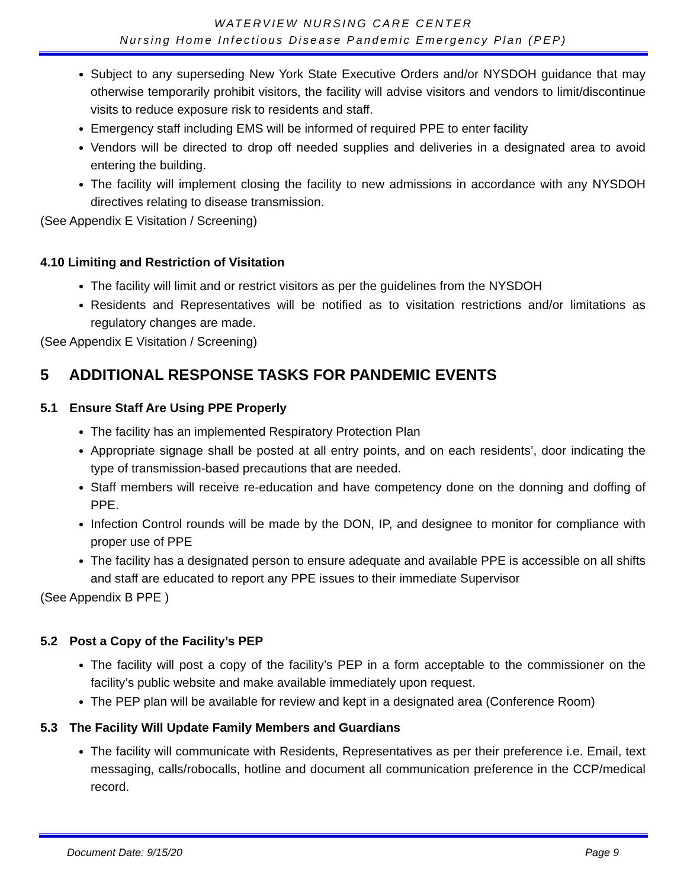WATERVIEW NURSING CARE CENTER
Nursing Home Infectious Disease Pandemic Emergency Plan (PEP)
Subject to any superseding New York State Executive Orders and/or NYSDOH guidance that may otherwise temporarily prohibit visitors, the facility will advise visitors and vendors to limit/discontinue visits to reduce exposure risk to residents and staff.
Emergency staff including EMS will be informed of required PPE to enter facility
Vendors will be directed to drop off needed supplies and deliveries in a designated area to avoid entering the building.
The facility will implement closing the facility to new admissions in accordance with any NYSDOH directives relating to disease transmission.
(See Appendix E Visitation / Screening)
4.10 Limiting and Restriction of Visitation
The facility will limit and or restrict visitors as per the guidelines from the NYSDOH
Residents and Representatives will be notified as to visitation restrictions and/or limitations as regulatory changes are made.
(See Appendix E Visitation / Screening)
5 ADDITIONAL RESPONSE TASKS FOR PANDEMIC EVENTS
5.1 Ensure Staff Are Using PPE Properly
The facility has an implemented Respiratory Protection Plan
Appropriate signage shall be posted at all entry points, and on each residents’, door indicating the type of transmission-based precautions that are needed.
Staff members will receive re-education and have competency done on the donning and doffing of PPE.
Infection Control rounds will be made by the DON, IP, and designee to monitor for compliance with proper use of PPE
The facility has a designated person to ensure adequate and available PPE is accessible on all shifts and staff are educated to report any PPE issues to their immediate Supervisor
(See Appendix B PPE )
5.2 Post a Copy of the Facility’s PEP
The facility will post a copy of the facility’s PEP in a form acceptable to the commissioner on the facility’s public website and make available immediately upon request.
The PEP plan will be available for review and kept in a designated area (Conference Room)
5.3 The Facility Will Update Family Members and Guardians
The facility will communicate with Residents, Representatives as per their preference i.e. Email, text messaging, calls/robocalls, hotline and document all communication preference in the CCP/medical record.
Document Date: 9/15/20 Page 9